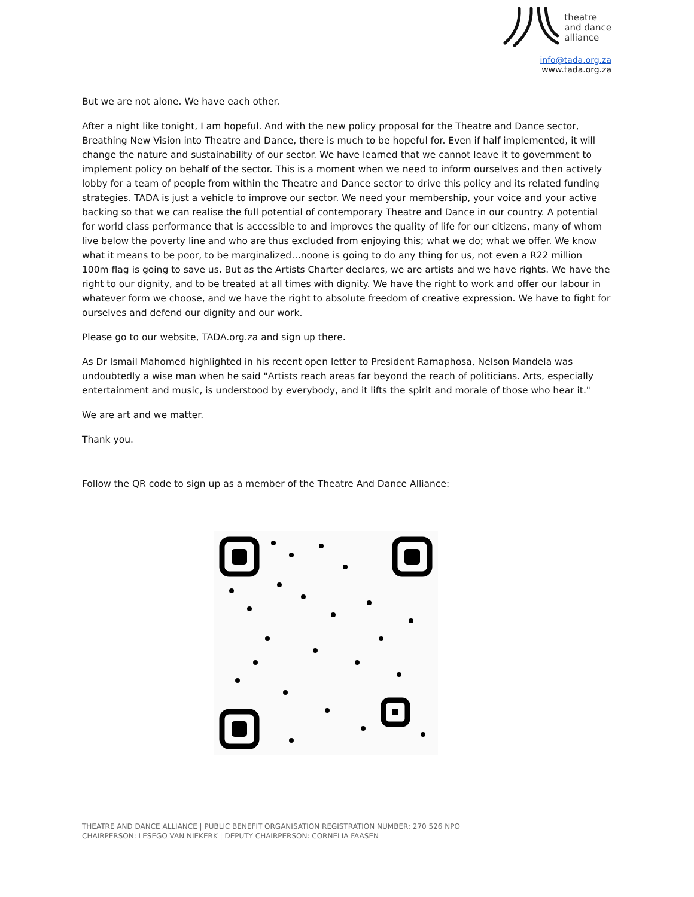theatre
and dance
alliance
info@tada.org.za
www.tada.org.za
But we are not alone. We have each other.
After a night like tonight, I am hopeful. And with the new policy proposal for the Theatre and Dance sector, Breathing New Vision into Theatre and Dance, there is much to be hopeful for. Even if half implemented, it will change the nature and sustainability of our sector. We have learned that we cannot leave it to government to implement policy on behalf of the sector. This is a moment when we need to inform ourselves and then actively lobby for a team of people from within the Theatre and Dance sector to drive this policy and its related funding strategies. TADA is just a vehicle to improve our sector. We need your membership, your voice and your active backing so that we can realise the full potential of contemporary Theatre and Dance in our country. A potential for world class performance that is accessible to and improves the quality of life for our citizens, many of whom live below the poverty line and who are thus excluded from enjoying this; what we do; what we offer. We know what it means to be poor, to be marginalized…noone is going to do any thing for us, not even a R22 million 100m flag is going to save us. But as the Artists Charter declares, we are artists and we have rights. We have the right to our dignity, and to be treated at all times with dignity. We have the right to work and offer our labour in whatever form we choose, and we have the right to absolute freedom of creative expression. We have to fight for ourselves and defend our dignity and our work.
Please go to our website, TADA.org.za and sign up there.
As Dr Ismail Mahomed highlighted in his recent open letter to President Ramaphosa, Nelson Mandela was undoubtedly a wise man when he said "Artists reach areas far beyond the reach of politicians. Arts, especially entertainment and music, is understood by everybody, and it lifts the spirit and morale of those who hear it."
We are art and we matter.
Thank you.
Follow the QR code to sign up as a member of the Theatre And Dance Alliance:
THEATRE AND DANCE ALLIANCE | PUBLIC BENEFIT ORGANISATION REGISTRATION NUMBER: 270 526 NPO
CHAIRPERSON: LESEGO VAN NIEKERK | DEPUTY CHAIRPERSON: CORNELIA FAASEN